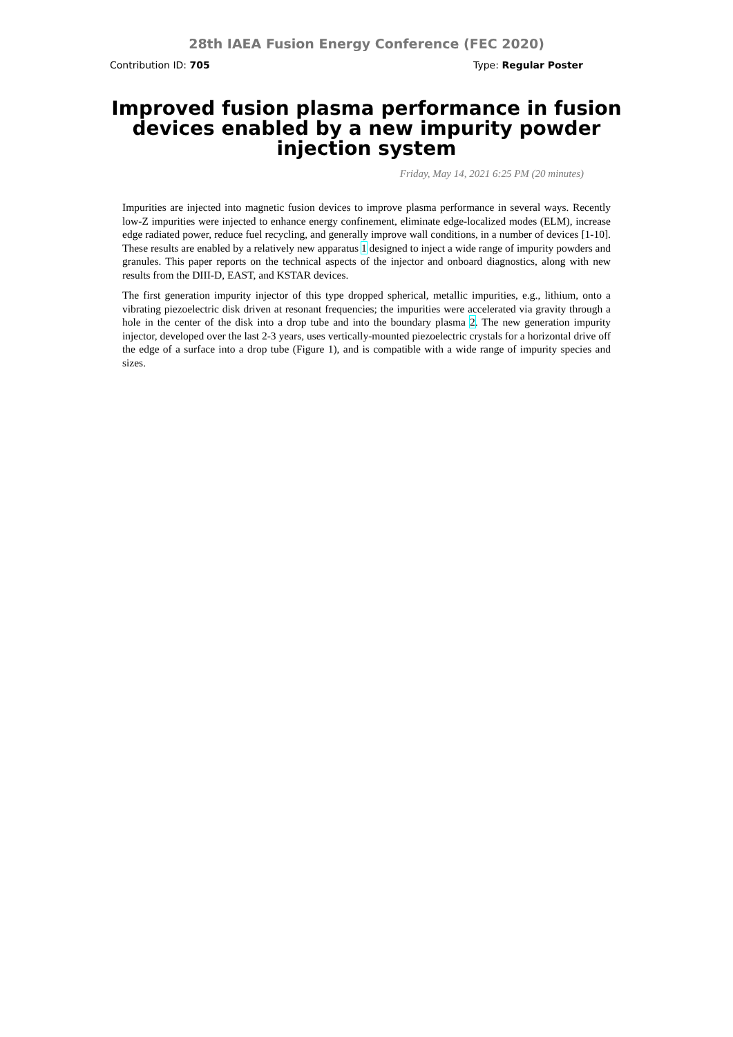28th IAEA Fusion Energy Conference (FEC 2020)
Contribution ID: 705 Type: Regular Poster
Improved fusion plasma performance in fusion devices enabled by a new impurity powder injection system
Friday, May 14, 2021 6:25 PM (20 minutes)
Impurities are injected into magnetic fusion devices to improve plasma performance in several ways. Recently low-Z impurities were injected to enhance energy confinement, eliminate edge-localized modes (ELM), increase edge radiated power, reduce fuel recycling, and generally improve wall conditions, in a number of devices [1-10]. These results are enabled by a relatively new apparatus 1 designed to inject a wide range of impurity powders and granules. This paper reports on the technical aspects of the injector and onboard diagnostics, along with new results from the DIII-D, EAST, and KSTAR devices.
The first generation impurity injector of this type dropped spherical, metallic impurities, e.g., lithium, onto a vibrating piezoelectric disk driven at resonant frequencies; the impurities were accelerated via gravity through a hole in the center of the disk into a drop tube and into the boundary plasma 2. The new generation impurity injector, developed over the last 2-3 years, uses vertically-mounted piezoelectric crystals for a horizontal drive off the edge of a surface into a drop tube (Figure 1), and is compatible with a wide range of impurity species and sizes.